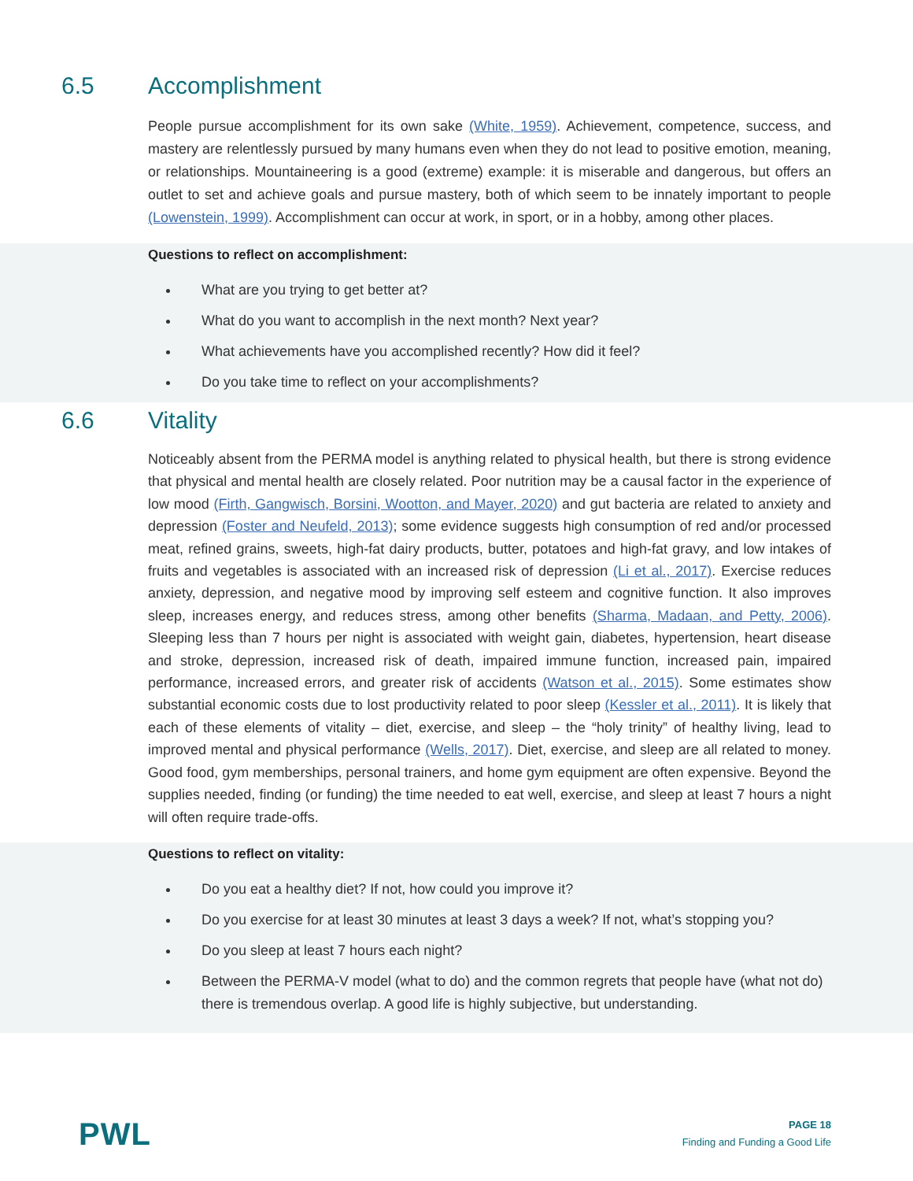6.5 Accomplishment
People pursue accomplishment for its own sake (White, 1959). Achievement, competence, success, and mastery are relentlessly pursued by many humans even when they do not lead to positive emotion, meaning, or relationships. Mountaineering is a good (extreme) example: it is miserable and dangerous, but offers an outlet to set and achieve goals and pursue mastery, both of which seem to be innately important to people (Lowenstein, 1999). Accomplishment can occur at work, in sport, or in a hobby, among other places.
Questions to reflect on accomplishment:
What are you trying to get better at?
What do you want to accomplish in the next month? Next year?
What achievements have you accomplished recently? How did it feel?
Do you take time to reflect on your accomplishments?
6.6 Vitality
Noticeably absent from the PERMA model is anything related to physical health, but there is strong evidence that physical and mental health are closely related. Poor nutrition may be a causal factor in the experience of low mood (Firth, Gangwisch, Borsini, Wootton, and Mayer, 2020) and gut bacteria are related to anxiety and depression (Foster and Neufeld, 2013); some evidence suggests high consumption of red and/or processed meat, refined grains, sweets, high-fat dairy products, butter, potatoes and high-fat gravy, and low intakes of fruits and vegetables is associated with an increased risk of depression (Li et al., 2017). Exercise reduces anxiety, depression, and negative mood by improving self esteem and cognitive function. It also improves sleep, increases energy, and reduces stress, among other benefits (Sharma, Madaan, and Petty, 2006). Sleeping less than 7 hours per night is associated with weight gain, diabetes, hypertension, heart disease and stroke, depression, increased risk of death, impaired immune function, increased pain, impaired performance, increased errors, and greater risk of accidents (Watson et al., 2015). Some estimates show substantial economic costs due to lost productivity related to poor sleep (Kessler et al., 2011). It is likely that each of these elements of vitality – diet, exercise, and sleep – the “holy trinity” of healthy living, lead to improved mental and physical performance (Wells, 2017). Diet, exercise, and sleep are all related to money. Good food, gym memberships, personal trainers, and home gym equipment are often expensive. Beyond the supplies needed, finding (or funding) the time needed to eat well, exercise, and sleep at least 7 hours a night will often require trade-offs.
Questions to reflect on vitality:
Do you eat a healthy diet? If not, how could you improve it?
Do you exercise for at least 30 minutes at least 3 days a week? If not, what’s stopping you?
Do you sleep at least 7 hours each night?
Between the PERMA-V model (what to do) and the common regrets that people have (what not do) there is tremendous overlap. A good life is highly subjective, but understanding.
PWL
PAGE 18
Finding and Funding a Good Life